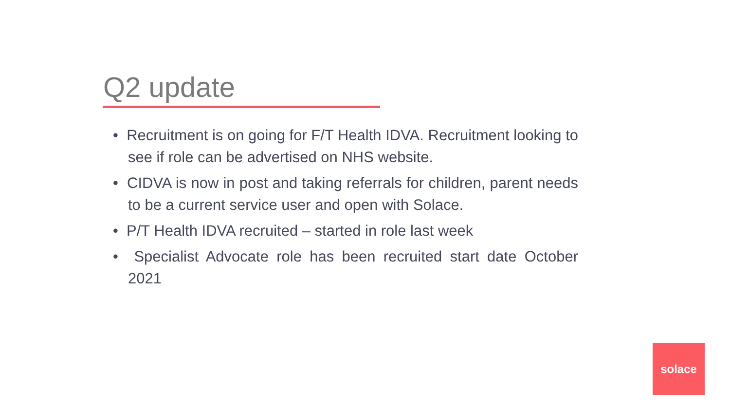Q2 update
• Recruitment is on going for F/T Health IDVA. Recruitment looking to see if role can be advertised on NHS website.
• CIDVA is now in post and taking referrals for children, parent needs to be a current service user and open with Solace.
• P/T Health IDVA recruited – started in role last week
• Specialist Advocate role has been recruited start date October 2021
solace